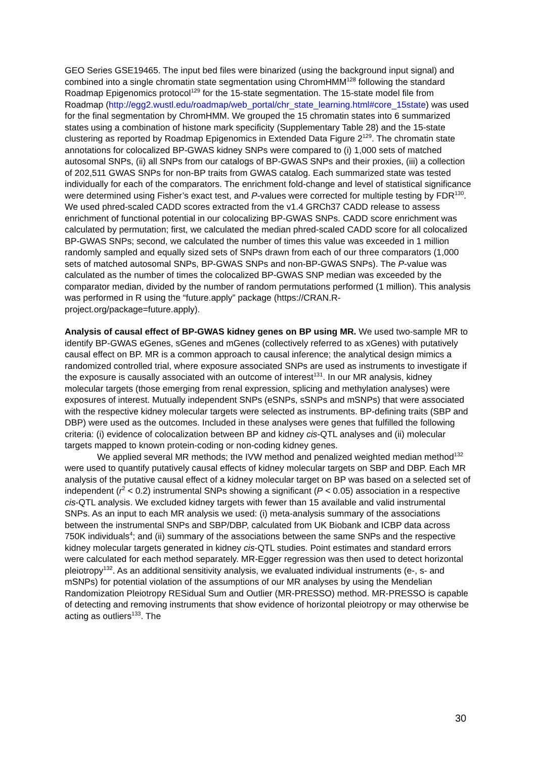GEO Series GSE19465. The input bed files were binarized (using the background input signal) and combined into a single chromatin state segmentation using ChromHMM<sup>128</sup> following the standard Roadmap Epigenomics protocol<sup>129</sup> for the 15-state segmentation. The 15-state model file from Roadmap (http://egg2.wustl.edu/roadmap/web_portal/chr_state_learning.html#core_15state) was used for the final segmentation by ChromHMM. We grouped the 15 chromatin states into 6 summarized states using a combination of histone mark specificity (Supplementary Table 28) and the 15-state clustering as reported by Roadmap Epigenomics in Extended Data Figure 2<sup>129</sup>. The chromatin state annotations for colocalized BP-GWAS kidney SNPs were compared to (i) 1,000 sets of matched autosomal SNPs, (ii) all SNPs from our catalogs of BP-GWAS SNPs and their proxies, (iii) a collection of 202,511 GWAS SNPs for non-BP traits from GWAS catalog. Each summarized state was tested individually for each of the comparators. The enrichment fold-change and level of statistical significance were determined using Fisher’s exact test, and P-values were corrected for multiple testing by FDR<sup>130</sup>. We used phred-scaled CADD scores extracted from the v1.4 GRCh37 CADD release to assess enrichment of functional potential in our colocalizing BP-GWAS SNPs. CADD score enrichment was calculated by permutation; first, we calculated the median phred-scaled CADD score for all colocalized BP-GWAS SNPs; second, we calculated the number of times this value was exceeded in 1 million randomly sampled and equally sized sets of SNPs drawn from each of our three comparators (1,000 sets of matched autosomal SNPs, BP-GWAS SNPs and non-BP-GWAS SNPs). The P-value was calculated as the number of times the colocalized BP-GWAS SNP median was exceeded by the comparator median, divided by the number of random permutations performed (1 million). This analysis was performed in R using the “future.apply” package (https://CRAN.R-project.org/package=future.apply).
Analysis of causal effect of BP-GWAS kidney genes on BP using MR. We used two-sample MR to identify BP-GWAS eGenes, sGenes and mGenes (collectively referred to as xGenes) with putatively causal effect on BP. MR is a common approach to causal inference; the analytical design mimics a randomized controlled trial, where exposure associated SNPs are used as instruments to investigate if the exposure is causally associated with an outcome of interest<sup>131</sup>. In our MR analysis, kidney molecular targets (those emerging from renal expression, splicing and methylation analyses) were exposures of interest. Mutually independent SNPs (eSNPs, sSNPs and mSNPs) that were associated with the respective kidney molecular targets were selected as instruments. BP-defining traits (SBP and DBP) were used as the outcomes. Included in these analyses were genes that fulfilled the following criteria: (i) evidence of colocalization between BP and kidney cis-QTL analyses and (ii) molecular targets mapped to known protein-coding or non-coding kidney genes.
We applied several MR methods; the IVW method and penalized weighted median method<sup>132</sup> were used to quantify putatively causal effects of kidney molecular targets on SBP and DBP. Each MR analysis of the putative causal effect of a kidney molecular target on BP was based on a selected set of independent (r<sup>2</sup> < 0.2) instrumental SNPs showing a significant (P < 0.05) association in a respective cis-QTL analysis. We excluded kidney targets with fewer than 15 available and valid instrumental SNPs. As an input to each MR analysis we used: (i) meta-analysis summary of the associations between the instrumental SNPs and SBP/DBP, calculated from UK Biobank and ICBP data across 750K individuals<sup>4</sup>; and (ii) summary of the associations between the same SNPs and the respective kidney molecular targets generated in kidney cis-QTL studies. Point estimates and standard errors were calculated for each method separately. MR-Egger regression was then used to detect horizontal pleiotropy<sup>132</sup>. As an additional sensitivity analysis, we evaluated individual instruments (e-, s- and mSNPs) for potential violation of the assumptions of our MR analyses by using the Mendelian Randomization Pleiotropy RESidual Sum and Outlier (MR-PRESSO) method. MR-PRESSO is capable of detecting and removing instruments that show evidence of horizontal pleiotropy or may otherwise be acting as outliers<sup>133</sup>. The
30